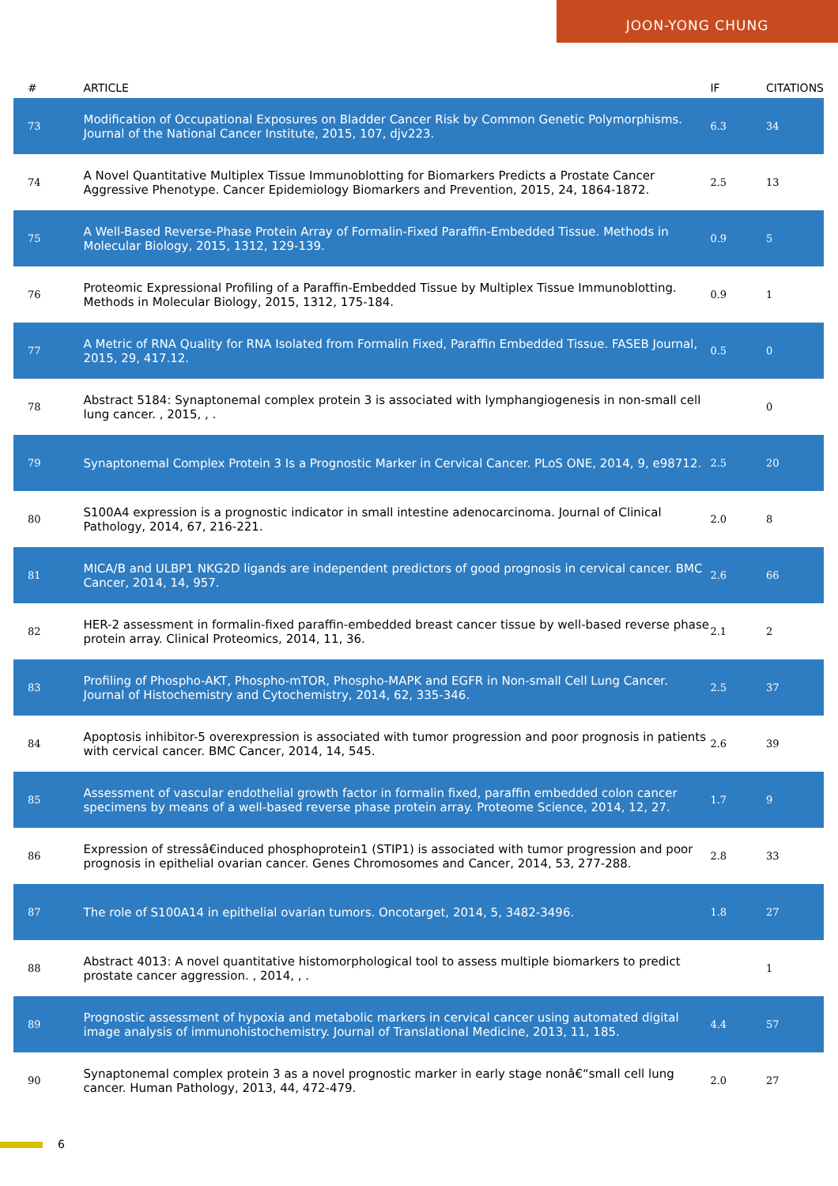JOON-YONG CHUNG
| # | ARTICLE | IF | CITATIONS |
| --- | --- | --- | --- |
| 73 | Modification of Occupational Exposures on Bladder Cancer Risk by Common Genetic Polymorphisms. Journal of the National Cancer Institute, 2015, 107, djv223. | 6.3 | 34 |
| 74 | A Novel Quantitative Multiplex Tissue Immunoblotting for Biomarkers Predicts a Prostate Cancer Aggressive Phenotype. Cancer Epidemiology Biomarkers and Prevention, 2015, 24, 1864-1872. | 2.5 | 13 |
| 75 | A Well-Based Reverse-Phase Protein Array of Formalin-Fixed Paraffin-Embedded Tissue. Methods in Molecular Biology, 2015, 1312, 129-139. | 0.9 | 5 |
| 76 | Proteomic Expressional Profiling of a Paraffin-Embedded Tissue by Multiplex Tissue Immunoblotting. Methods in Molecular Biology, 2015, 1312, 175-184. | 0.9 | 1 |
| 77 | A Metric of RNA Quality for RNA Isolated from Formalin Fixed, Paraffin Embedded Tissue. FASEB Journal, 2015, 29, 417.12. | 0.5 | 0 |
| 78 | Abstract 5184: Synaptonemal complex protein 3 is associated with lymphangiogenesis in non-small cell lung cancer. , 2015, , . | | 0 |
| 79 | Synaptonemal Complex Protein 3 Is a Prognostic Marker in Cervical Cancer. PLoS ONE, 2014, 9, e98712. | 2.5 | 20 |
| 80 | S100A4 expression is a prognostic indicator in small intestine adenocarcinoma. Journal of Clinical Pathology, 2014, 67, 216-221. | 2.0 | 8 |
| 81 | MICA/B and ULBP1 NKG2D ligands are independent predictors of good prognosis in cervical cancer. BMC Cancer, 2014, 14, 957. | 2.6 | 66 |
| 82 | HER-2 assessment in formalin-fixed paraffin-embedded breast cancer tissue by well-based reverse phase protein array. Clinical Proteomics, 2014, 11, 36. | 2.1 | 2 |
| 83 | Profiling of Phospho-AKT, Phospho-mTOR, Phospho-MAPK and EGFR in Non-small Cell Lung Cancer. Journal of Histochemistry and Cytochemistry, 2014, 62, 335-346. | 2.5 | 37 |
| 84 | Apoptosis inhibitor-5 overexpression is associated with tumor progression and poor prognosis in patients with cervical cancer. BMC Cancer, 2014, 14, 545. | 2.6 | 39 |
| 85 | Assessment of vascular endothelial growth factor in formalin fixed, paraffin embedded colon cancer specimens by means of a well-based reverse phase protein array. Proteome Science, 2014, 12, 27. | 1.7 | 9 |
| 86 | Expression of stressâ€induced phosphoprotein1 (STIP1) is associated with tumor progression and poor prognosis in epithelial ovarian cancer. Genes Chromosomes and Cancer, 2014, 53, 277-288. | 2.8 | 33 |
| 87 | The role of S100A14 in epithelial ovarian tumors. Oncotarget, 2014, 5, 3482-3496. | 1.8 | 27 |
| 88 | Abstract 4013: A novel quantitative histomorphological tool to assess multiple biomarkers to predict prostate cancer aggression. , 2014, , . | | 1 |
| 89 | Prognostic assessment of hypoxia and metabolic markers in cervical cancer using automated digital image analysis of immunohistochemistry. Journal of Translational Medicine, 2013, 11, 185. | 4.4 | 57 |
| 90 | Synaptonemal complex protein 3 as a novel prognostic marker in early stage nonâ€“small cell lung cancer. Human Pathology, 2013, 44, 472-479. | 2.0 | 27 |
6